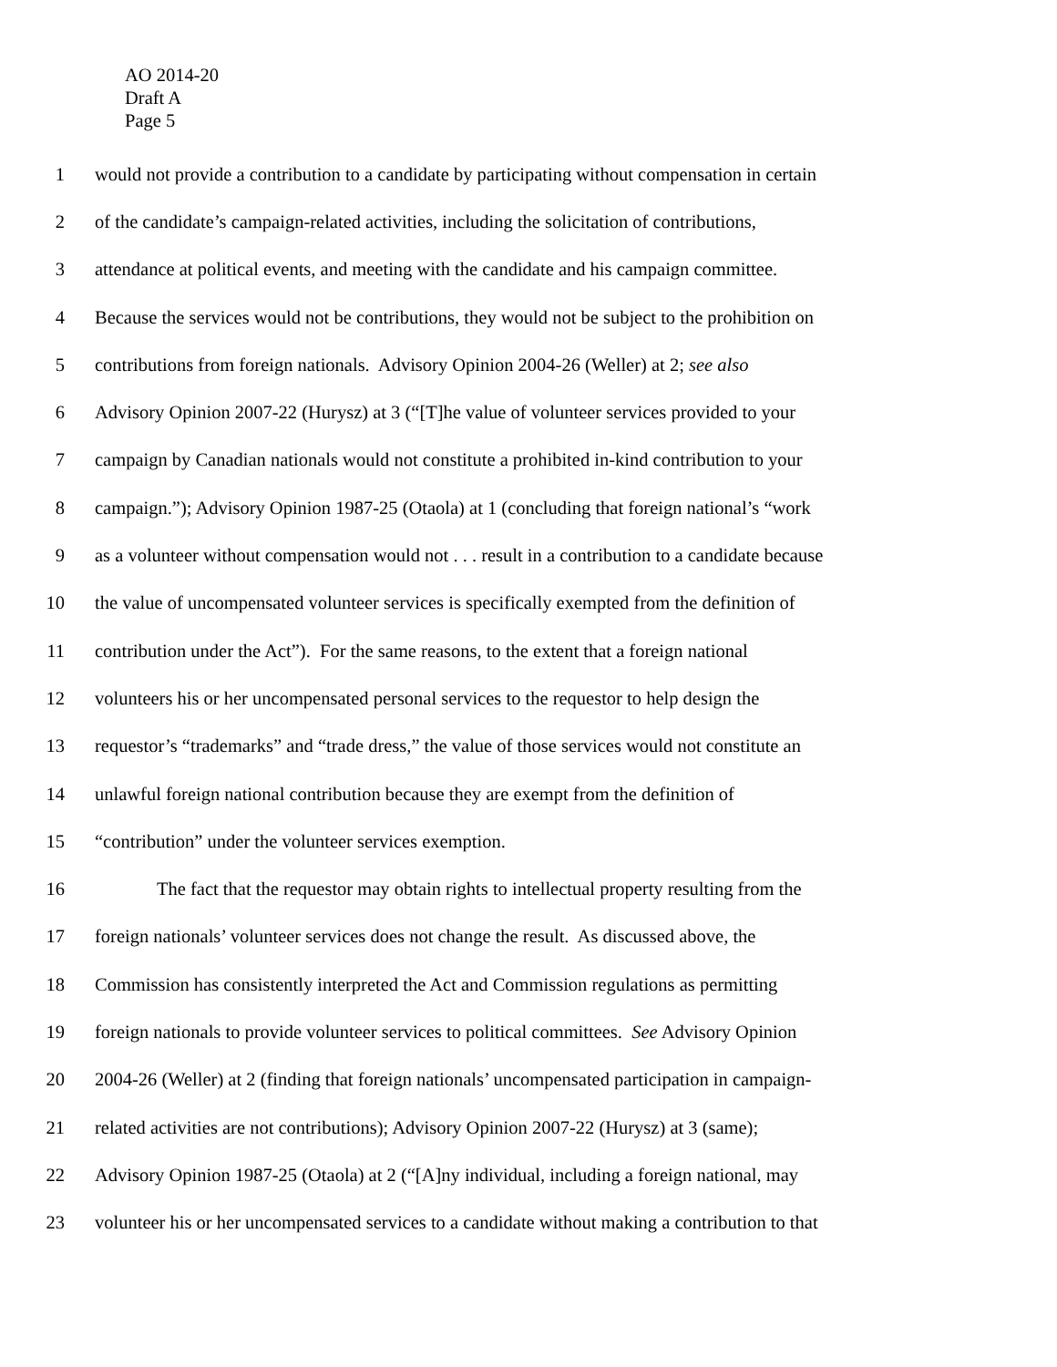AO 2014-20
Draft A
Page 5
1 would not provide a contribution to a candidate by participating without compensation in certain
2 of the candidate’s campaign-related activities, including the solicitation of contributions,
3 attendance at political events, and meeting with the candidate and his campaign committee.
4 Because the services would not be contributions, they would not be subject to the prohibition on
5 contributions from foreign nationals. Advisory Opinion 2004-26 (Weller) at 2; see also
6 Advisory Opinion 2007-22 (Hurysz) at 3 (“[T]he value of volunteer services provided to your
7 campaign by Canadian nationals would not constitute a prohibited in-kind contribution to your
8 campaign.”); Advisory Opinion 1987-25 (Otaola) at 1 (concluding that foreign national’s “work
9 as a volunteer without compensation would not . . . result in a contribution to a candidate because
10 the value of uncompensated volunteer services is specifically exempted from the definition of
11 contribution under the Act”). For the same reasons, to the extent that a foreign national
12 volunteers his or her uncompensated personal services to the requestor to help design the
13 requestor’s “trademarks” and “trade dress,” the value of those services would not constitute an
14 unlawful foreign national contribution because they are exempt from the definition of
15 “contribution” under the volunteer services exemption.
16 The fact that the requestor may obtain rights to intellectual property resulting from the
17 foreign nationals’ volunteer services does not change the result. As discussed above, the
18 Commission has consistently interpreted the Act and Commission regulations as permitting
19 foreign nationals to provide volunteer services to political committees. See Advisory Opinion
20 2004-26 (Weller) at 2 (finding that foreign nationals’ uncompensated participation in campaign-
21 related activities are not contributions); Advisory Opinion 2007-22 (Hurysz) at 3 (same);
22 Advisory Opinion 1987-25 (Otaola) at 2 (“[A]ny individual, including a foreign national, may
23 volunteer his or her uncompensated services to a candidate without making a contribution to that